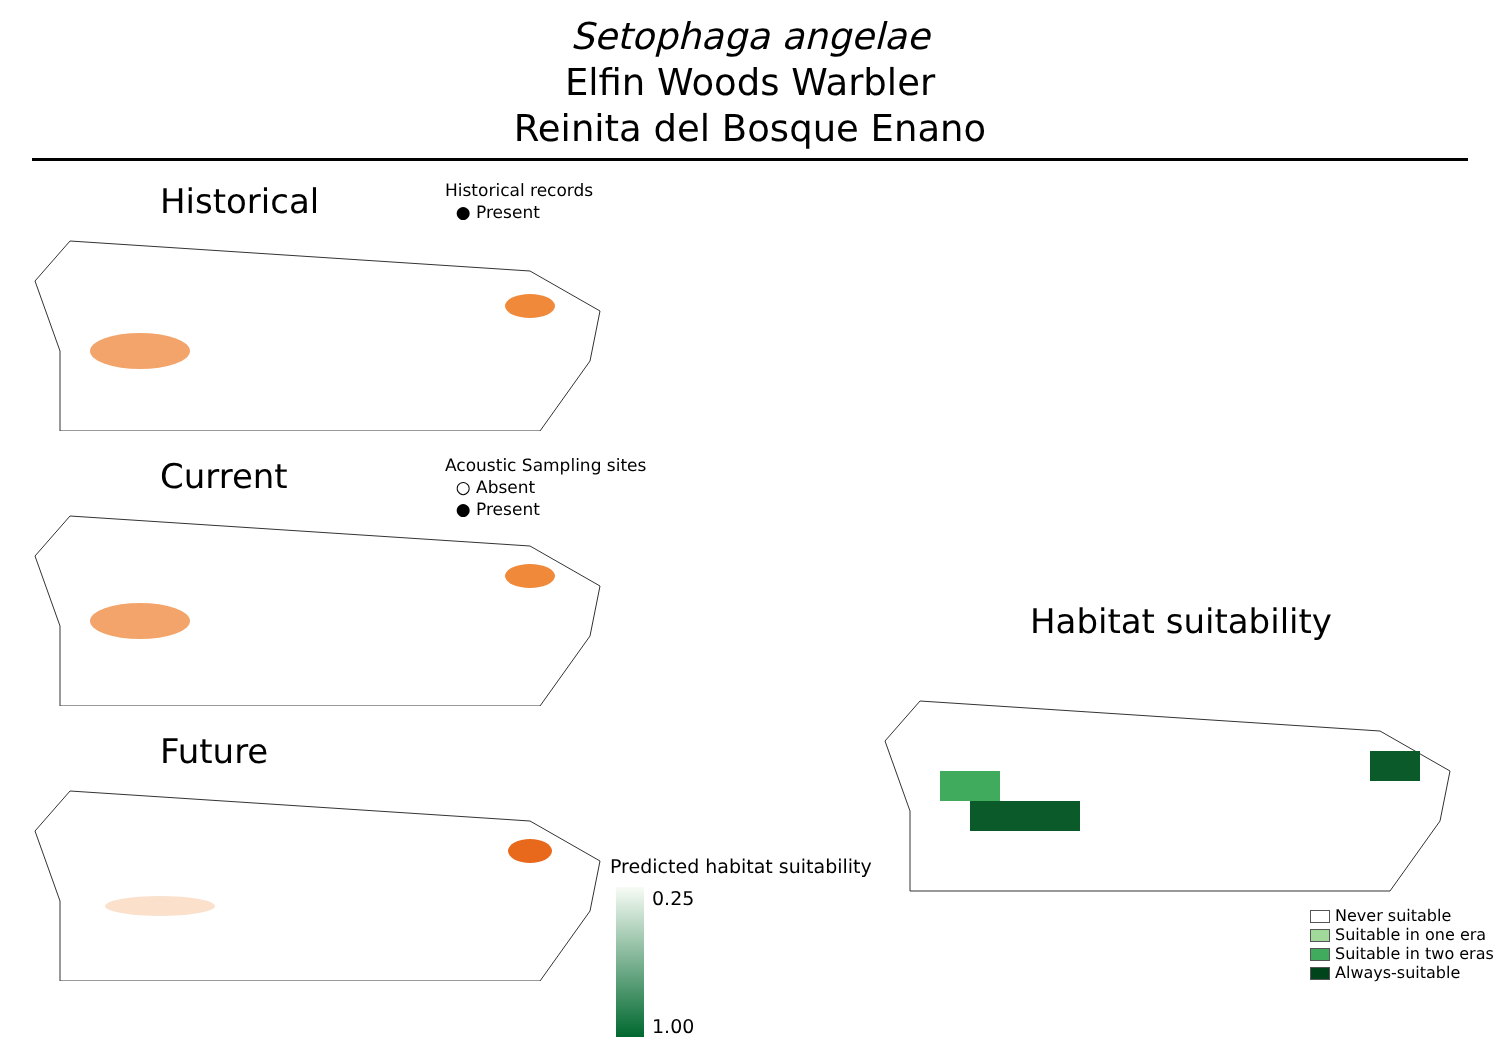Setophaga angelae
Elfin Woods Warbler
Reinita del Bosque Enano
Historical
Historical records
● Present
Current
Acoustic Sampling sites
○ Absent
● Present
Future
Habitat suitability
Never suitable
Suitable in one era
Suitable in two eras
Always-suitable
Predicted habitat suitability
0.25
1.00